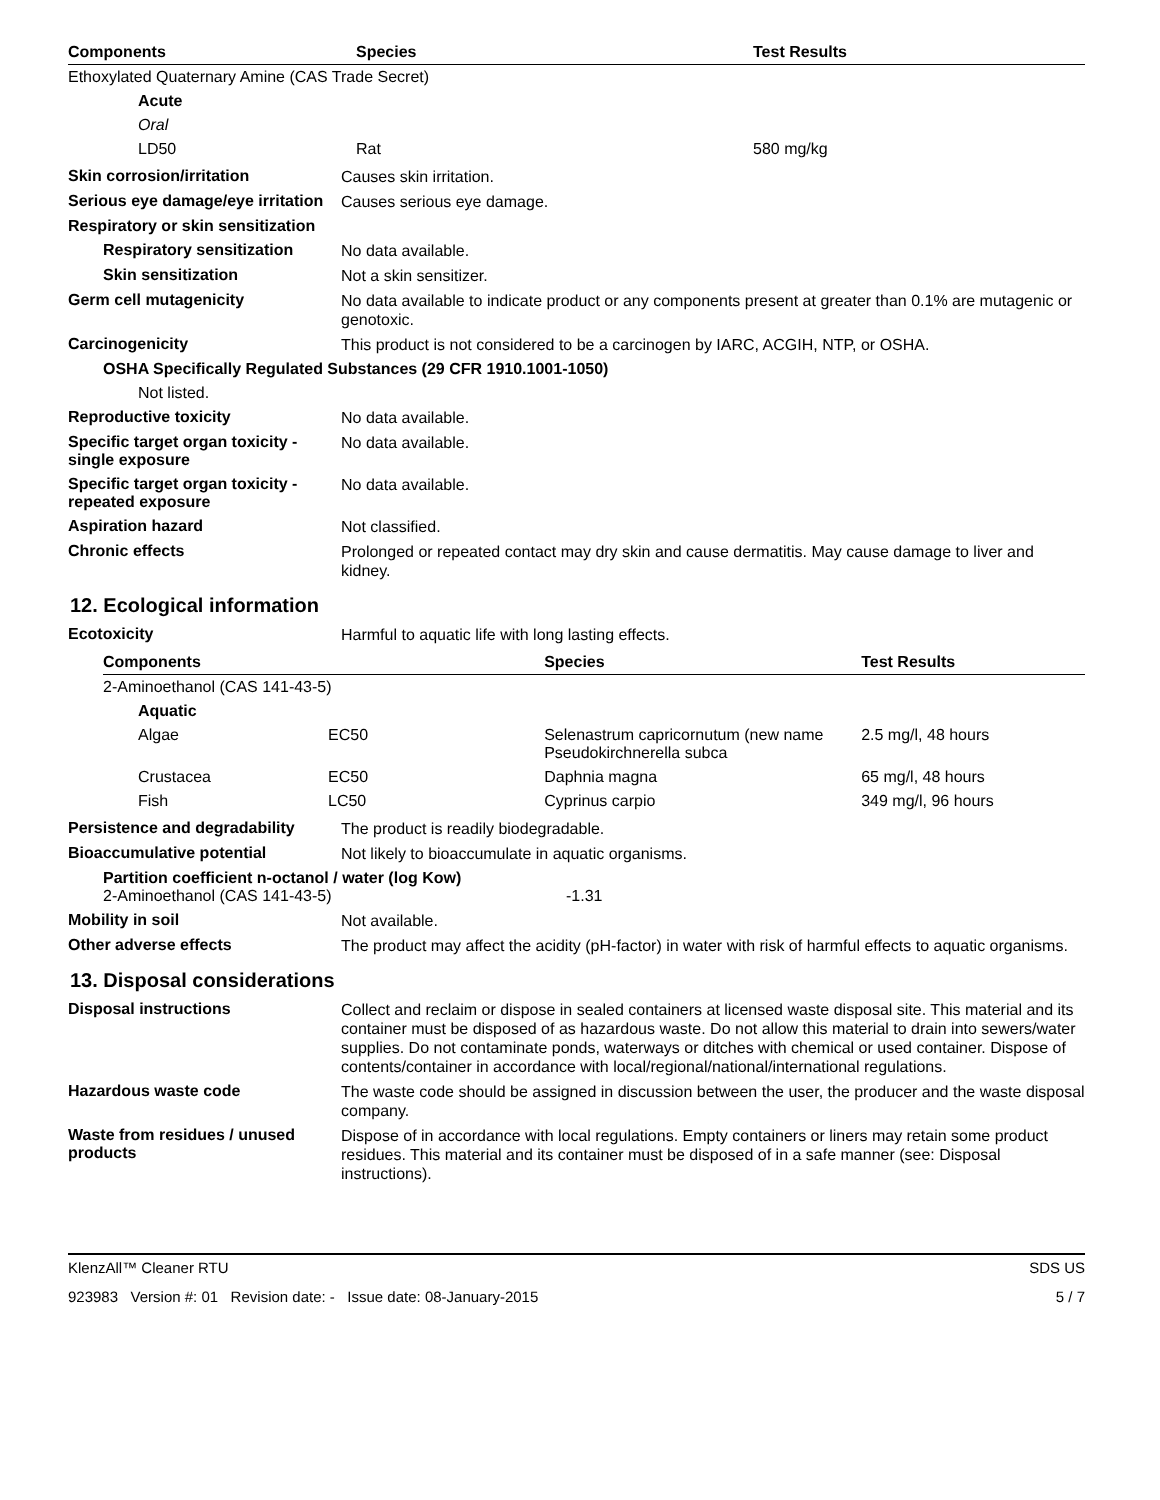| Components | Species | Test Results |
| --- | --- | --- |
| Ethoxylated Quaternary Amine (CAS Trade Secret) | | |
| Acute | | |
| Oral | | |
| LD50 | Rat | 580 mg/kg |
Skin corrosion/irritation
Causes skin irritation.
Serious eye damage/eye irritation
Causes serious eye damage.
Respiratory or skin sensitization
Respiratory sensitization
No data available.
Skin sensitization
Not a skin sensitizer.
Germ cell mutagenicity
No data available to indicate product or any components present at greater than 0.1% are mutagenic or genotoxic.
Carcinogenicity
This product is not considered to be a carcinogen by IARC, ACGIH, NTP, or OSHA.
OSHA Specifically Regulated Substances (29 CFR 1910.1001-1050)
Not listed.
Reproductive toxicity
No data available.
Specific target organ toxicity - single exposure
No data available.
Specific target organ toxicity - repeated exposure
No data available.
Aspiration hazard
Not classified.
Chronic effects
Prolonged or repeated contact may dry skin and cause dermatitis. May cause damage to liver and kidney.
12. Ecological information
Ecotoxicity
Harmful to aquatic life with long lasting effects.
| Components | | Species | Test Results |
| --- | --- | --- | --- |
| 2-Aminoethanol (CAS 141-43-5) | | | |
| Aquatic | | | |
| Algae | EC50 | Selenastrum capricornutum (new name Pseudokirchnerella subca | 2.5 mg/l, 48 hours |
| Crustacea | EC50 | Daphnia magna | 65 mg/l, 48 hours |
| Fish | LC50 | Cyprinus carpio | 349 mg/l, 96 hours |
Persistence and degradability
The product is readily biodegradable.
Bioaccumulative potential
Not likely to bioaccumulate in aquatic organisms.
Partition coefficient n-octanol / water (log Kow)
2-Aminoethanol (CAS 141-43-5) -1.31
Mobility in soil
Not available.
Other adverse effects
The product may affect the acidity (pH-factor) in water with risk of harmful effects to aquatic organisms.
13. Disposal considerations
Disposal instructions
Collect and reclaim or dispose in sealed containers at licensed waste disposal site. This material and its container must be disposed of as hazardous waste. Do not allow this material to drain into sewers/water supplies. Do not contaminate ponds, waterways or ditches with chemical or used container. Dispose of contents/container in accordance with local/regional/national/international regulations.
Hazardous waste code
The waste code should be assigned in discussion between the user, the producer and the waste disposal company.
Waste from residues / unused products
Dispose of in accordance with local regulations. Empty containers or liners may retain some product residues. This material and its container must be disposed of in a safe manner (see: Disposal instructions).
KlenzAll™ Cleaner RTU SDS US
923983 Version #: 01 Revision date: - Issue date: 08-January-2015 5 / 7